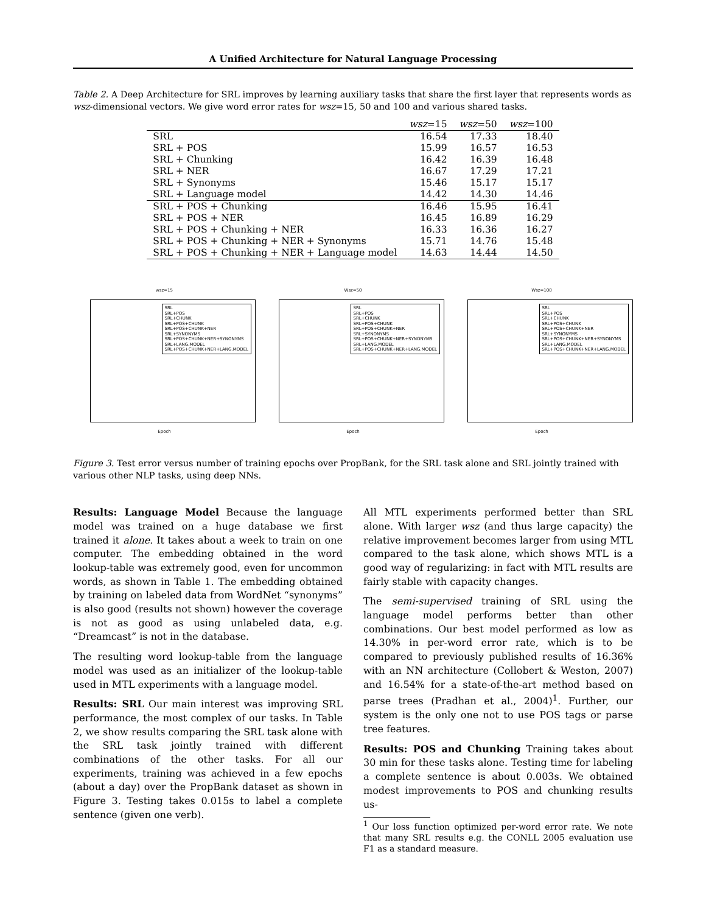A Unified Architecture for Natural Language Processing
Table 2. A Deep Architecture for SRL improves by learning auxiliary tasks that share the first layer that represents words as wsz-dimensional vectors. We give word error rates for wsz=15, 50 and 100 and various shared tasks.
| | wsz =15 | wsz =50 | wsz =100 |
| --- | --- | --- | --- |
| SRL | 16.54 | 17.33 | 18.40 |
| SRL + POS | 15.99 | 16.57 | 16.53 |
| SRL + Chunking | 16.42 | 16.39 | 16.48 |
| SRL + NER | 16.67 | 17.29 | 17.21 |
| SRL + Synonyms | 15.46 | 15.17 | 15.17 |
| SRL + Language model | 14.42 | 14.30 | 14.46 |
| SRL + POS + Chunking | 16.46 | 15.95 | 16.41 |
| SRL + POS + NER | 16.45 | 16.89 | 16.29 |
| SRL + POS + Chunking + NER | 16.33 | 16.36 | 16.27 |
| SRL + POS + Chunking + NER + Synonyms | 15.71 | 14.76 | 15.48 |
| SRL + POS + Chunking + NER + Language model | 14.63 | 14.44 | 14.50 |
wsz=15
SRL
SRL+POS
SRL+CHUNK
SRL+POS+CHUNK
SRL+POS+CHUNK+NER
SRL+SYNONYMS
SRL+POS+CHUNK+NER+SYNONYMS
SRL+LANG.MODEL
SRL+POS+CHUNK+NER+LANG.MODEL
Epoch
Wsz=50
SRL
SRL+POS
SRL+CHUNK
SRL+POS+CHUNK
SRL+POS+CHUNK+NER
SRL+SYNONYMS
SRL+POS+CHUNK+NER+SYNONYMS
SRL+LANG.MODEL
SRL+POS+CHUNK+NER+LANG.MODEL
Epoch
Wsz=100
SRL
SRL+POS
SRL+CHUNK
SRL+POS+CHUNK
SRL+POS+CHUNK+NER
SRL+SYNONYMS
SRL+POS+CHUNK+NER+SYNONYMS
SRL+LANG.MODEL
SRL+POS+CHUNK+NER+LANG.MODEL
Epoch
Figure 3. Test error versus number of training epochs over PropBank, for the SRL task alone and SRL jointly trained with various other NLP tasks, using deep NNs.
Results: Language Model Because the language model was trained on a huge database we first trained it alone. It takes about a week to train on one computer. The embedding obtained in the word lookup-table was extremely good, even for uncommon words, as shown in Table 1. The embedding obtained by training on labeled data from WordNet “synonyms” is also good (results not shown) however the coverage is not as good as using unlabeled data, e.g. “Dreamcast” is not in the database.
The resulting word lookup-table from the language model was used as an initializer of the lookup-table used in MTL experiments with a language model.
Results: SRL Our main interest was improving SRL performance, the most complex of our tasks. In Table 2, we show results comparing the SRL task alone with the SRL task jointly trained with different combinations of the other tasks. For all our experiments, training was achieved in a few epochs (about a day) over the PropBank dataset as shown in Figure 3. Testing takes 0.015s to label a complete sentence (given one verb).
All MTL experiments performed better than SRL alone. With larger wsz (and thus large capacity) the relative improvement becomes larger from using MTL compared to the task alone, which shows MTL is a good way of regularizing: in fact with MTL results are fairly stable with capacity changes.
The semi-supervised training of SRL using the language model performs better than other combinations. Our best model performed as low as 14.30% in per-word error rate, which is to be compared to previously published results of 16.36% with an NN architecture (Collobert & Weston, 2007) and 16.54% for a state-of-the-art method based on parse trees (Pradhan et al., 2004)<sup>1</sup>. Further, our system is the only one not to use POS tags or parse tree features.
Results: POS and Chunking Training takes about 30 min for these tasks alone. Testing time for labeling a complete sentence is about 0.003s. We obtained modest improvements to POS and chunking results us-
<sup>1</sup> Our loss function optimized per-word error rate. We note that many SRL results e.g. the CONLL 2005 evaluation use F1 as a standard measure.